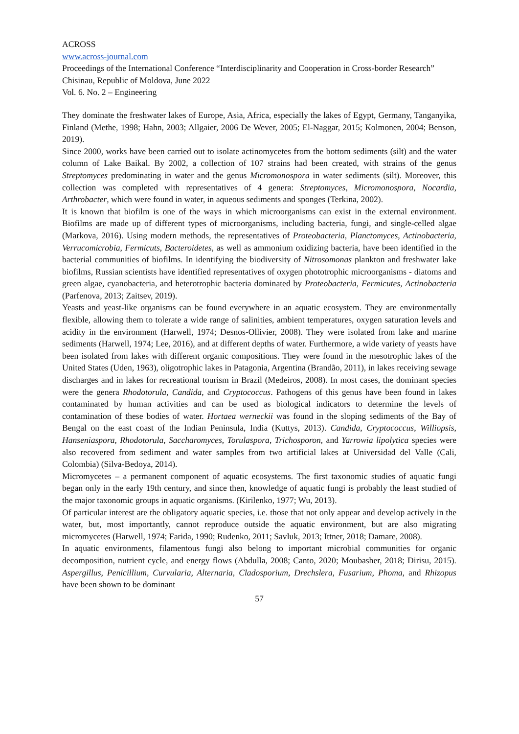ACROSS
www.across-journal.com
Proceedings of the International Conference “Interdisciplinarity and Cooperation in Cross-border Research” Chisinau, Republic of Moldova, June 2022
Vol. 6. No. 2 – Engineering
They dominate the freshwater lakes of Europe, Asia, Africa, especially the lakes of Egypt, Germany, Tanganyika, Finland (Methe, 1998; Hahn, 2003; Allgaier, 2006 De Wever, 2005; El-Naggar, 2015; Kolmonen, 2004; Benson, 2019).
Since 2000, works have been carried out to isolate actinomycetes from the bottom sediments (silt) and the water column of Lake Baikal. By 2002, a collection of 107 strains had been created, with strains of the genus Streptomyces predominating in water and the genus Micromonospora in water sediments (silt). Moreover, this collection was completed with representatives of 4 genera: Streptomyces, Micromonospora, Nocardia, Arthrobacter, which were found in water, in aqueous sediments and sponges (Terkina, 2002).
It is known that biofilm is one of the ways in which microorganisms can exist in the external environment. Biofilms are made up of different types of microorganisms, including bacteria, fungi, and single-celled algae (Markova, 2016). Using modern methods, the representatives of Proteobacteria, Planctomyces, Actinobacteria, Verrucomicrobia, Fermicuts, Bacteroidetes, as well as ammonium oxidizing bacteria, have been identified in the bacterial communities of biofilms. In identifying the biodiversity of Nitrosomonas plankton and freshwater lake biofilms, Russian scientists have identified representatives of oxygen phototrophic microorganisms - diatoms and green algae, cyanobacteria, and heterotrophic bacteria dominated by Proteobacteria, Fermicutes, Actinobacteria (Parfenova, 2013; Zaitsev, 2019).
Yeasts and yeast-like organisms can be found everywhere in an aquatic ecosystem. They are environmentally flexible, allowing them to tolerate a wide range of salinities, ambient temperatures, oxygen saturation levels and acidity in the environment (Harwell, 1974; Desnos-Ollivier, 2008). They were isolated from lake and marine sediments (Harwell, 1974; Lee, 2016), and at different depths of water. Furthermore, a wide variety of yeasts have been isolated from lakes with different organic compositions. They were found in the mesotrophic lakes of the United States (Uden, 1963), oligotrophic lakes in Patagonia, Argentina (Brandão, 2011), in lakes receiving sewage discharges and in lakes for recreational tourism in Brazil (Medeiros, 2008). In most cases, the dominant species were the genera Rhodotorula, Candida, and Cryptococcus. Pathogens of this genus have been found in lakes contaminated by human activities and can be used as biological indicators to determine the levels of contamination of these bodies of water. Hortaea werneckii was found in the sloping sediments of the Bay of Bengal on the east coast of the Indian Peninsula, India (Kuttys, 2013). Candida, Cryptococcus, Williopsis, Hanseniaspora, Rhodotorula, Saccharomyces, Torulaspora, Trichosporon, and Yarrowia lipolytica species were also recovered from sediment and water samples from two artificial lakes at Universidad del Valle (Cali, Colombia) (Silva-Bedoya, 2014).
Micromycetes – a permanent component of aquatic ecosystems. The first taxonomic studies of aquatic fungi began only in the early 19th century, and since then, knowledge of aquatic fungi is probably the least studied of the major taxonomic groups in aquatic organisms. (Kirilenko, 1977; Wu, 2013).
Of particular interest are the obligatory aquatic species, i.e. those that not only appear and develop actively in the water, but, most importantly, cannot reproduce outside the aquatic environment, but are also migrating micromycetes (Harwell, 1974; Farida, 1990; Rudenko, 2011; Savluk, 2013; Ittner, 2018; Damare, 2008).
In aquatic environments, filamentous fungi also belong to important microbial communities for organic decomposition, nutrient cycle, and energy flows (Abdulla, 2008; Canto, 2020; Moubasher, 2018; Dirisu, 2015). Aspergillus, Penicillium, Curvularia, Alternaria, Cladosporium, Drechslera, Fusarium, Phoma, and Rhizopus have been shown to be dominant
57